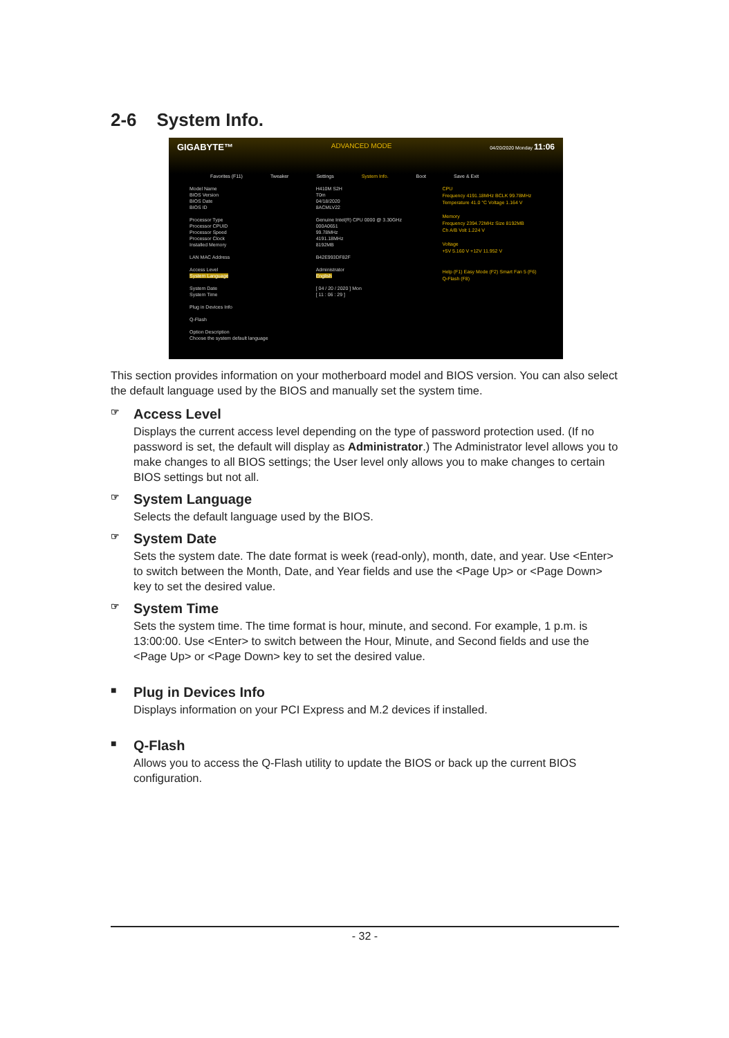2-6 System Info.
GIGABYTE™ ADVANCED MODE 04/20/2020 Monday 11:06
Favorites (F11) Tweaker Settings System Info. Boot Save & Exit
Model Name
BIOS Version
BIOS Date
BIOS ID
Processor Type
Processor CPUID
Processor Speed
Processor Clock
Installed Memory
LAN MAC Address
Access Level
System Language
System Date
System Time
Plug in Devices Info
Q-Flash
Option Description
Choose the system default language
H410M S2H
T0m
04/18/2020
8ACMLV22
Genuine Intel(R) CPU 0000 @ 3.30GHz
000A0651
99.78MHz
4191.18MHz
8192MB
B42E993DF82F
Administrator
English
[ 04 / 20 / 2020 ] Mon
[ 11 : 06 : 29 ]
CPU
Frequency 4191.18MHz BCLK 99.78MHz
Temperature 41.0 °C Voltage 1.164 V
Memory
Frequency 2394.72MHz Size 8192MB
Ch A/B Volt 1.224 V
Voltage
+5V 5.160 V +12V 11.952 V
Help (F1) Easy Mode (F2) Smart Fan 5 (F6) Q-Flash (F8)
This section provides information on your motherboard model and BIOS version. You can also select the default language used by the BIOS and manually set the system time.
☞ Access Level
Displays the current access level depending on the type of password protection used. (If no password is set, the default will display as Administrator.) The Administrator level allows you to make changes to all BIOS settings; the User level only allows you to make changes to certain BIOS settings but not all.
☞ System Language
Selects the default language used by the BIOS.
☞ System Date
Sets the system date. The date format is week (read-only), month, date, and year. Use <Enter> to switch between the Month, Date, and Year fields and use the <Page Up> or <Page Down> key to set the desired value.
☞ System Time
Sets the system time. The time format is hour, minute, and second. For example, 1 p.m. is 13:00:00. Use <Enter> to switch between the Hour, Minute, and Second fields and use the <Page Up> or <Page Down> key to set the desired value.
■ Plug in Devices Info
Displays information on your PCI Express and M.2 devices if installed.
■ Q-Flash
Allows you to access the Q-Flash utility to update the BIOS or back up the current BIOS configuration.
- 32 -